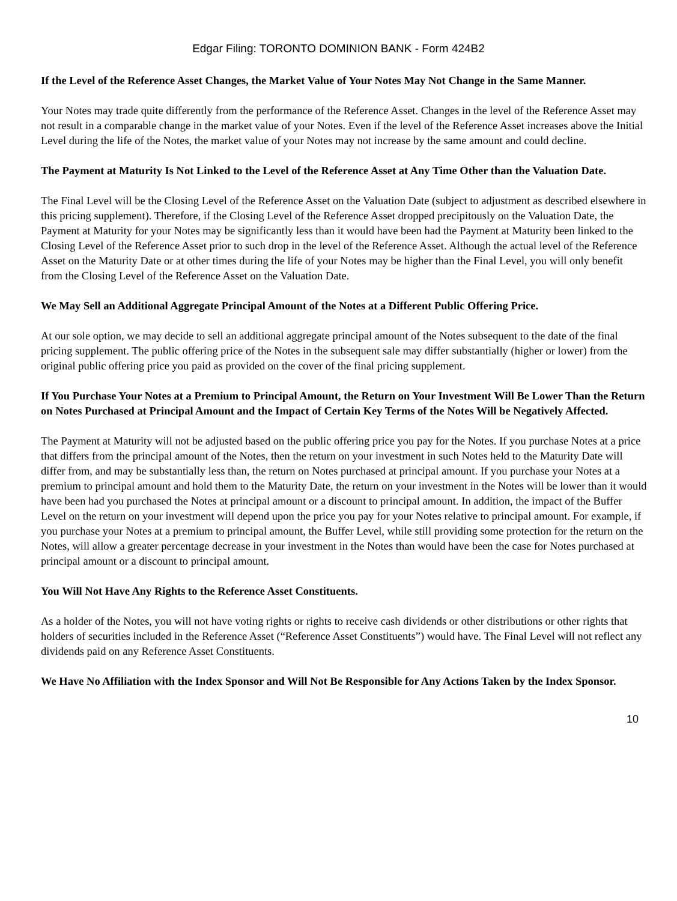Edgar Filing: TORONTO DOMINION BANK - Form 424B2
If the Level of the Reference Asset Changes, the Market Value of Your Notes May Not Change in the Same Manner.
Your Notes may trade quite differently from the performance of the Reference Asset. Changes in the level of the Reference Asset may not result in a comparable change in the market value of your Notes. Even if the level of the Reference Asset increases above the Initial Level during the life of the Notes, the market value of your Notes may not increase by the same amount and could decline.
The Payment at Maturity Is Not Linked to the Level of the Reference Asset at Any Time Other than the Valuation Date.
The Final Level will be the Closing Level of the Reference Asset on the Valuation Date (subject to adjustment as described elsewhere in this pricing supplement). Therefore, if the Closing Level of the Reference Asset dropped precipitously on the Valuation Date, the Payment at Maturity for your Notes may be significantly less than it would have been had the Payment at Maturity been linked to the Closing Level of the Reference Asset prior to such drop in the level of the Reference Asset. Although the actual level of the Reference Asset on the Maturity Date or at other times during the life of your Notes may be higher than the Final Level, you will only benefit from the Closing Level of the Reference Asset on the Valuation Date.
We May Sell an Additional Aggregate Principal Amount of the Notes at a Different Public Offering Price.
At our sole option, we may decide to sell an additional aggregate principal amount of the Notes subsequent to the date of the final pricing supplement. The public offering price of the Notes in the subsequent sale may differ substantially (higher or lower) from the original public offering price you paid as provided on the cover of the final pricing supplement.
If You Purchase Your Notes at a Premium to Principal Amount, the Return on Your Investment Will Be Lower Than the Return on Notes Purchased at Principal Amount and the Impact of Certain Key Terms of the Notes Will be Negatively Affected.
The Payment at Maturity will not be adjusted based on the public offering price you pay for the Notes. If you purchase Notes at a price that differs from the principal amount of the Notes, then the return on your investment in such Notes held to the Maturity Date will differ from, and may be substantially less than, the return on Notes purchased at principal amount. If you purchase your Notes at a premium to principal amount and hold them to the Maturity Date, the return on your investment in the Notes will be lower than it would have been had you purchased the Notes at principal amount or a discount to principal amount. In addition, the impact of the Buffer Level on the return on your investment will depend upon the price you pay for your Notes relative to principal amount. For example, if you purchase your Notes at a premium to principal amount, the Buffer Level, while still providing some protection for the return on the Notes, will allow a greater percentage decrease in your investment in the Notes than would have been the case for Notes purchased at principal amount or a discount to principal amount.
You Will Not Have Any Rights to the Reference Asset Constituents.
As a holder of the Notes, you will not have voting rights or rights to receive cash dividends or other distributions or other rights that holders of securities included in the Reference Asset (“Reference Asset Constituents”) would have. The Final Level will not reflect any dividends paid on any Reference Asset Constituents.
We Have No Affiliation with the Index Sponsor and Will Not Be Responsible for Any Actions Taken by the Index Sponsor.
10